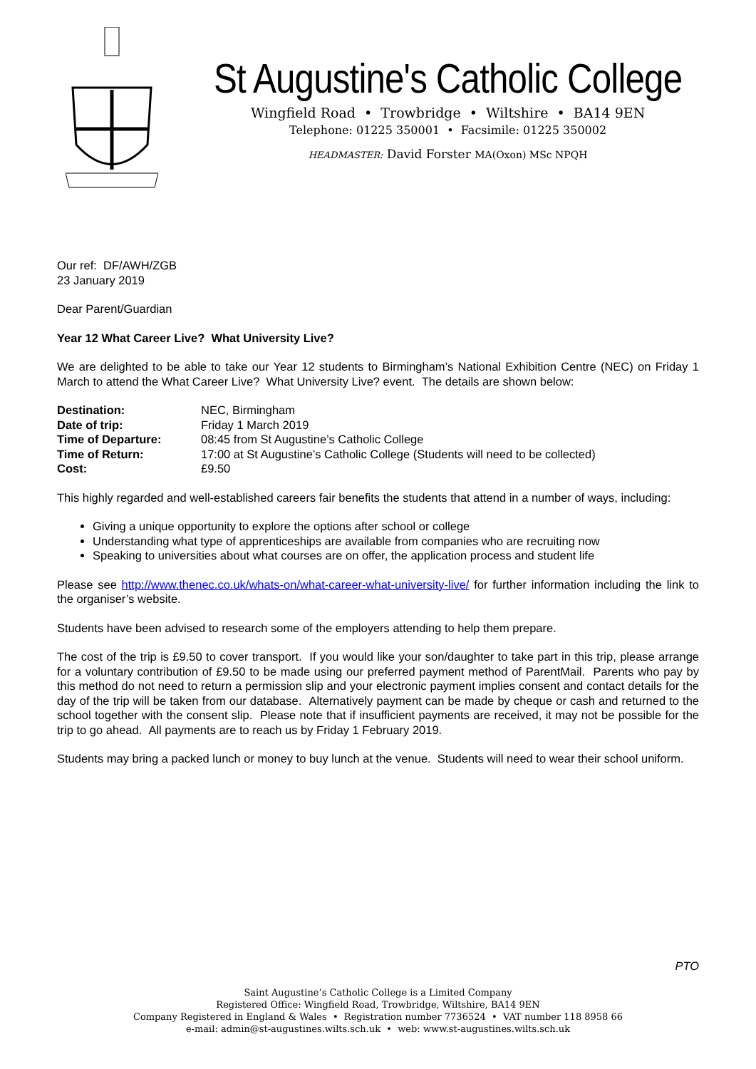St Augustine's Catholic College
Wingfield Road • Trowbridge • Wiltshire • BA14 9EN
Telephone: 01225 350001 • Facsimile: 01225 350002
HEADMASTER: David Forster MA(Oxon) MSc NPQH
Our ref: DF/AWH/ZGB
23 January 2019
Dear Parent/Guardian
Year 12 What Career Live? What University Live?
We are delighted to be able to take our Year 12 students to Birmingham’s National Exhibition Centre (NEC) on Friday 1 March to attend the What Career Live? What University Live? event. The details are shown below:
| Destination: | NEC, Birmingham |
| Date of trip: | Friday 1 March 2019 |
| Time of Departure: | 08:45 from St Augustine’s Catholic College |
| Time of Return: | 17:00 at St Augustine’s Catholic College (Students will need to be collected) |
| Cost: | £9.50 |
This highly regarded and well-established careers fair benefits the students that attend in a number of ways, including:
Giving a unique opportunity to explore the options after school or college
Understanding what type of apprenticeships are available from companies who are recruiting now
Speaking to universities about what courses are on offer, the application process and student life
Please see http://www.thenec.co.uk/whats-on/what-career-what-university-live/ for further information including the link to the organiser’s website.
Students have been advised to research some of the employers attending to help them prepare.
The cost of the trip is £9.50 to cover transport. If you would like your son/daughter to take part in this trip, please arrange for a voluntary contribution of £9.50 to be made using our preferred payment method of ParentMail. Parents who pay by this method do not need to return a permission slip and your electronic payment implies consent and contact details for the day of the trip will be taken from our database. Alternatively payment can be made by cheque or cash and returned to the school together with the consent slip. Please note that if insufficient payments are received, it may not be possible for the trip to go ahead. All payments are to reach us by Friday 1 February 2019.
Students may bring a packed lunch or money to buy lunch at the venue. Students will need to wear their school uniform.
PTO
Saint Augustine’s Catholic College is a Limited Company
Registered Office: Wingfield Road, Trowbridge, Wiltshire, BA14 9EN
Company Registered in England & Wales • Registration number 7736524 • VAT number 118 8958 66
e-mail: admin@st-augustines.wilts.sch.uk • web: www.st-augustines.wilts.sch.uk